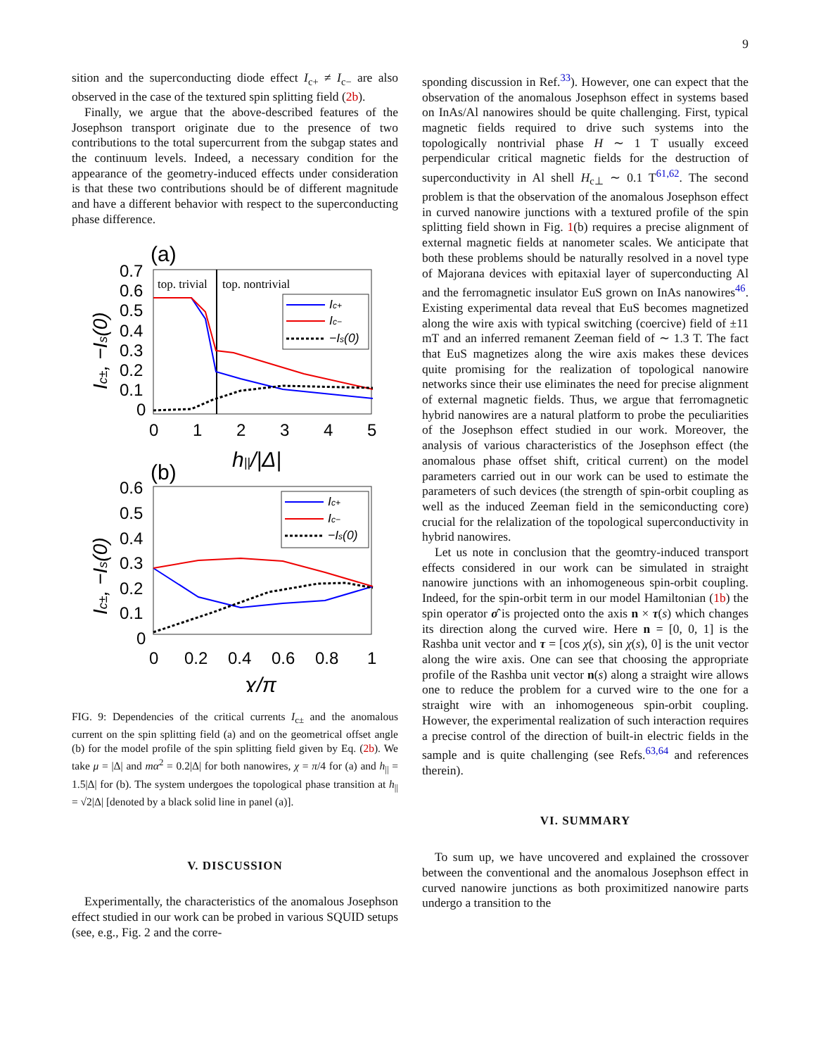9
sition and the superconducting diode effect I<sub>c+</sub> ≠ I<sub>c−</sub> are also observed in the case of the textured spin splitting field (2b).
Finally, we argue that the above-described features of the Josephson transport originate due to the presence of two contributions to the total supercurrent from the subgap states and the continuum levels. Indeed, a necessary condition for the appearance of the geometry-induced effects under consideration is that these two contributions should be of different magnitude and have a different behavior with respect to the superconducting phase difference.
(a)
top. trivial
top. nontrivial
0.7
0.6
0.5
0.4
0.3
0.2
0.1
0
0
1
2
3
4
5
h||/|Δ|
Ic±, −Is(0)
Ic+
Ic−
−Is(0)
(b)
0.6
0.5
0.4
0.3
0.2
0.1
0
0
0.2
0.4
0.6
0.8
1
χ/π
Ic±, −Is(0)
Ic+
Ic−
−Is(0)
FIG. 9: Dependencies of the critical currents I<sub>c±</sub> and the anomalous current on the spin splitting field (a) and on the geometrical offset angle (b) for the model profile of the spin splitting field given by Eq. (2b). We take μ = |Δ| and mα<sup>2</sup> = 0.2|Δ| for both nanowires, χ = π/4 for (a) and h<sub>||</sub> = 1.5|Δ| for (b). The system undergoes the topological phase transition at h<sub>||</sub> = √2|Δ| [denoted by a black solid line in panel (a)].
V. DISCUSSION
Experimentally, the characteristics of the anomalous Josephson effect studied in our work can be probed in various SQUID setups (see, e.g., Fig. 2 and the corre-
sponding discussion in Ref.<sup>33</sup>). However, one can expect that the observation of the anomalous Josephson effect in systems based on InAs/Al nanowires should be quite challenging. First, typical magnetic fields required to drive such systems into the topologically nontrivial phase H ∼ 1 T usually exceed perpendicular critical magnetic fields for the destruction of superconductivity in Al shell H<sub>c⊥</sub> ∼ 0.1 T<sup>61,62</sup>. The second problem is that the observation of the anomalous Josephson effect in curved nanowire junctions with a textured profile of the spin splitting field shown in Fig. 1(b) requires a precise alignment of external magnetic fields at nanometer scales. We anticipate that both these problems should be naturally resolved in a novel type of Majorana devices with epitaxial layer of superconducting Al and the ferromagnetic insulator EuS grown on InAs nanowires<sup>46</sup>. Existing experimental data reveal that EuS becomes magnetized along the wire axis with typical switching (coercive) field of ±11 mT and an inferred remanent Zeeman field of ∼ 1.3 T. The fact that EuS magnetizes along the wire axis makes these devices quite promising for the realization of topological nanowire networks since their use eliminates the need for precise alignment of external magnetic fields. Thus, we argue that ferromagnetic hybrid nanowires are a natural platform to probe the peculiarities of the Josephson effect studied in our work. Moreover, the analysis of various characteristics of the Josephson effect (the anomalous phase offset shift, critical current) on the model parameters carried out in our work can be used to estimate the parameters of such devices (the strength of spin-orbit coupling as well as the induced Zeeman field in the semiconducting core) crucial for the relalization of the topological superconductivity in hybrid nanowires.
Let us note in conclusion that the geomtry-induced transport effects considered in our work can be simulated in straight nanowire junctions with an inhomogeneous spin-orbit coupling. Indeed, for the spin-orbit term in our model Hamiltonian (1b) the spin operator σ̂ is projected onto the axis n × τ(s) which changes its direction along the curved wire. Here n = [0, 0, 1] is the Rashba unit vector and τ = [cos χ(s), sin χ(s), 0] is the unit vector along the wire axis. One can see that choosing the appropriate profile of the Rashba unit vector n(s) along a straight wire allows one to reduce the problem for a curved wire to the one for a straight wire with an inhomogeneous spin-orbit coupling. However, the experimental realization of such interaction requires a precise control of the direction of built-in electric fields in the sample and is quite challenging (see Refs.<sup>63,64</sup> and references therein).
VI. SUMMARY
To sum up, we have uncovered and explained the crossover between the conventional and the anomalous Josephson effect in curved nanowire junctions as both proximitized nanowire parts undergo a transition to the